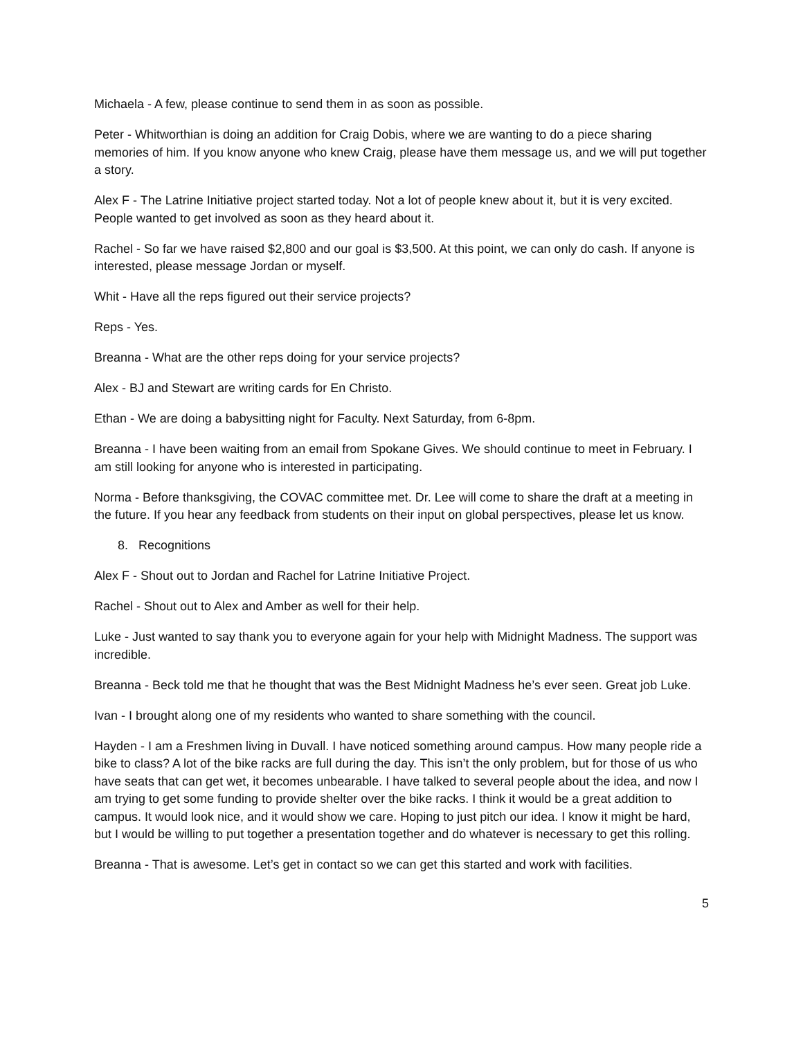Michaela - A few, please continue to send them in as soon as possible.
Peter - Whitworthian is doing an addition for Craig Dobis, where we are wanting to do a piece sharing memories of him. If you know anyone who knew Craig, please have them message us, and we will put together a story.
Alex F - The Latrine Initiative project started today. Not a lot of people knew about it, but it is very excited. People wanted to get involved as soon as they heard about it.
Rachel - So far we have raised $2,800 and our goal is $3,500. At this point, we can only do cash. If anyone is interested, please message Jordan or myself.
Whit - Have all the reps figured out their service projects?
Reps - Yes.
Breanna - What are the other reps doing for your service projects?
Alex - BJ and Stewart are writing cards for En Christo.
Ethan - We are doing a babysitting night for Faculty. Next Saturday, from 6-8pm.
Breanna - I have been waiting from an email from Spokane Gives. We should continue to meet in February. I am still looking for anyone who is interested in participating.
Norma - Before thanksgiving, the COVAC committee met. Dr. Lee will come to share the draft at a meeting in the future. If you hear any feedback from students on their input on global perspectives, please let us know.
8. Recognitions
Alex F - Shout out to Jordan and Rachel for Latrine Initiative Project.
Rachel - Shout out to Alex and Amber as well for their help.
Luke - Just wanted to say thank you to everyone again for your help with Midnight Madness. The support was incredible.
Breanna - Beck told me that he thought that was the Best Midnight Madness he’s ever seen. Great job Luke.
Ivan - I brought along one of my residents who wanted to share something with the council.
Hayden - I am a Freshmen living in Duvall. I have noticed something around campus. How many people ride a bike to class? A lot of the bike racks are full during the day. This isn’t the only problem, but for those of us who have seats that can get wet, it becomes unbearable. I have talked to several people about the idea, and now I am trying to get some funding to provide shelter over the bike racks. I think it would be a great addition to campus. It would look nice, and it would show we care. Hoping to just pitch our idea. I know it might be hard, but I would be willing to put together a presentation together and do whatever is necessary to get this rolling.
Breanna - That is awesome. Let’s get in contact so we can get this started and work with facilities.
5